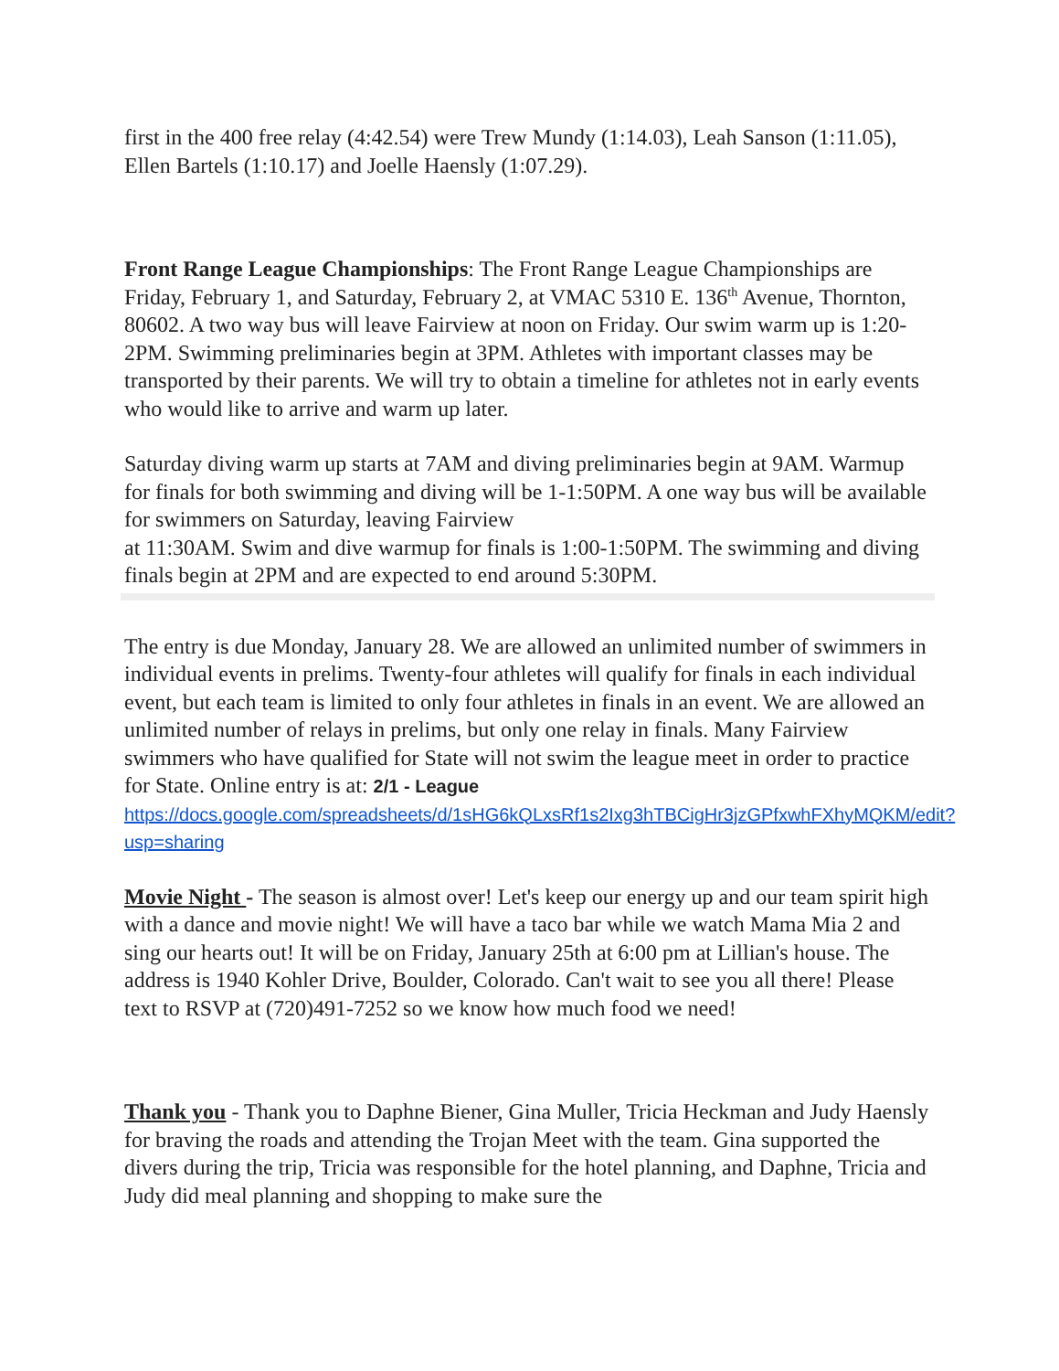first in the 400 free relay (4:42.54) were Trew Mundy (1:14.03), Leah Sanson (1:11.05), Ellen Bartels (1:10.17) and Joelle Haensly (1:07.29).
Front Range League Championships: The Front Range League Championships are Friday, February 1, and Saturday, February 2, at VMAC 5310 E. 136<sup>th</sup> Avenue, Thornton, 80602. A two way bus will leave Fairview at noon on Friday. Our swim warm up is 1:20-2PM. Swimming preliminaries begin at 3PM. Athletes with important classes may be transported by their parents. We will try to obtain a timeline for athletes not in early events who would like to arrive and warm up later.
Saturday diving warm up starts at 7AM and diving preliminaries begin at 9AM. Warmup for finals for both swimming and diving will be 1-1:50PM. A one way bus will be available for swimmers on Saturday, leaving Fairview
at 11:30AM. Swim and dive warmup for finals is 1:00-1:50PM. The swimming and diving finals begin at 2PM and are expected to end around 5:30PM.
The entry is due Monday, January 28. We are allowed an unlimited number of swimmers in individual events in prelims. Twenty-four athletes will qualify for finals in each individual event, but each team is limited to only four athletes in finals in an event. We are allowed an unlimited number of relays in prelims, but only one relay in finals. Many Fairview swimmers who have qualified for State will not swim the league meet in order to practice for State. Online entry is at: 2/1 - League
https://docs.google.com/spreadsheets/d/1sHG6kQLxsRf1s2Ixg3hTBCigHr3jzGPfxwhFXhyMQKM/edit?usp=sharing
Movie Night - The season is almost over! Let's keep our energy up and our team spirit high with a dance and movie night! We will have a taco bar while we watch Mama Mia 2 and sing our hearts out! It will be on Friday, January 25th at 6:00 pm at Lillian's house. The address is 1940 Kohler Drive, Boulder, Colorado. Can't wait to see you all there! Please text to RSVP at (720)491-7252 so we know how much food we need!
Thank you - Thank you to Daphne Biener, Gina Muller, Tricia Heckman and Judy Haensly for braving the roads and attending the Trojan Meet with the team. Gina supported the divers during the trip, Tricia was responsible for the hotel planning, and Daphne, Tricia and Judy did meal planning and shopping to make sure the